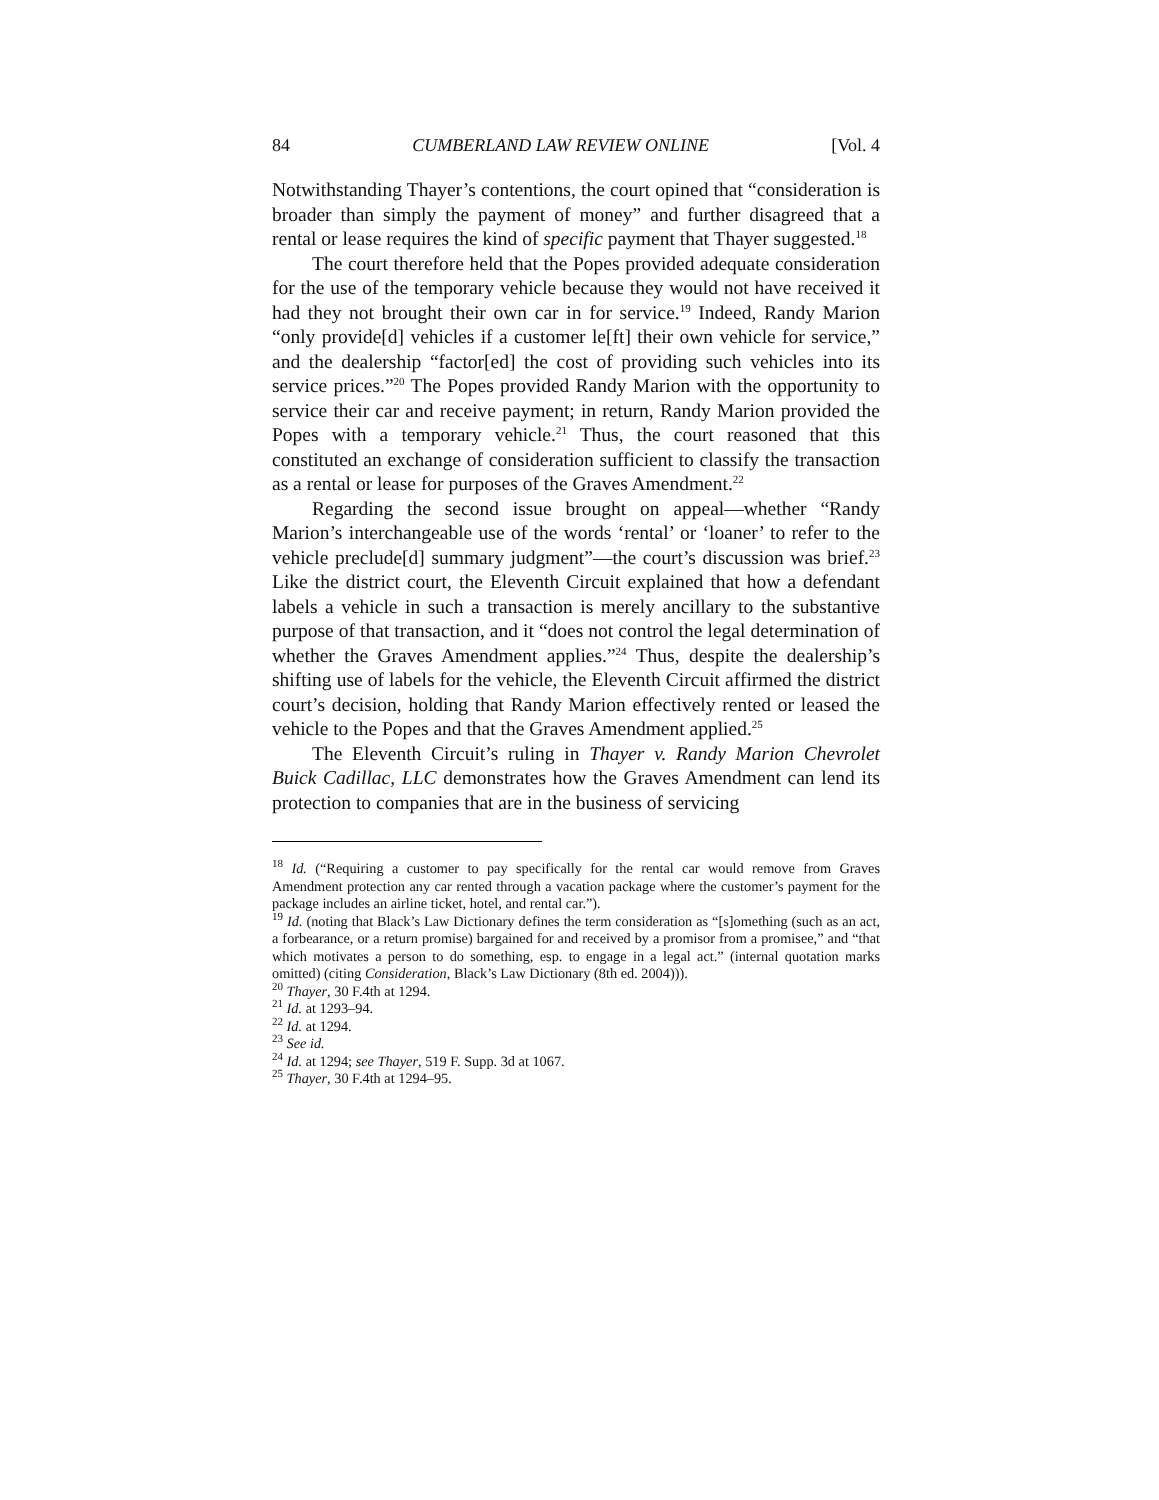84 CUMBERLAND LAW REVIEW ONLINE [Vol. 4
Notwithstanding Thayer’s contentions, the court opined that “consideration is broader than simply the payment of money” and further disagreed that a rental or lease requires the kind of specific payment that Thayer suggested.<sup>18</sup>
The court therefore held that the Popes provided adequate consideration for the use of the temporary vehicle because they would not have received it had they not brought their own car in for service.<sup>19</sup> Indeed, Randy Marion “only provide[d] vehicles if a customer le[ft] their own vehicle for service,” and the dealership “factor[ed] the cost of providing such vehicles into its service prices.”<sup>20</sup> The Popes provided Randy Marion with the opportunity to service their car and receive payment; in return, Randy Marion provided the Popes with a temporary vehicle.<sup>21</sup> Thus, the court reasoned that this constituted an exchange of consideration sufficient to classify the transaction as a rental or lease for purposes of the Graves Amendment.<sup>22</sup>
Regarding the second issue brought on appeal—whether “Randy Marion’s interchangeable use of the words ‘rental’ or ‘loaner’ to refer to the vehicle preclude[d] summary judgment”—the court’s discussion was brief.<sup>23</sup> Like the district court, the Eleventh Circuit explained that how a defendant labels a vehicle in such a transaction is merely ancillary to the substantive purpose of that transaction, and it “does not control the legal determination of whether the Graves Amendment applies.”<sup>24</sup> Thus, despite the dealership’s shifting use of labels for the vehicle, the Eleventh Circuit affirmed the district court’s decision, holding that Randy Marion effectively rented or leased the vehicle to the Popes and that the Graves Amendment applied.<sup>25</sup>
The Eleventh Circuit’s ruling in Thayer v. Randy Marion Chevrolet Buick Cadillac, LLC demonstrates how the Graves Amendment can lend its protection to companies that are in the business of servicing
<sup>18</sup> Id. (“Requiring a customer to pay specifically for the rental car would remove from Graves Amendment protection any car rented through a vacation package where the customer’s payment for the package includes an airline ticket, hotel, and rental car.”).
<sup>19</sup> Id. (noting that Black’s Law Dictionary defines the term consideration as “[s]omething (such as an act, a forbearance, or a return promise) bargained for and received by a promisor from a promisee,” and “that which motivates a person to do something, esp. to engage in a legal act.” (internal quotation marks omitted) (citing Consideration, Black’s Law Dictionary (8th ed. 2004))).
<sup>20</sup> Thayer, 30 F.4th at 1294.
<sup>21</sup> Id. at 1293–94.
<sup>22</sup> Id. at 1294.
<sup>23</sup> See id.
<sup>24</sup> Id. at 1294; see Thayer, 519 F. Supp. 3d at 1067.
<sup>25</sup> Thayer, 30 F.4th at 1294–95.